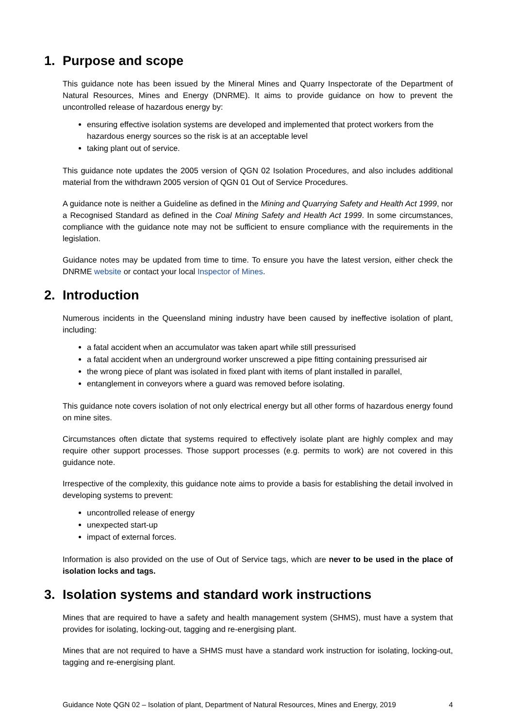1. Purpose and scope
This guidance note has been issued by the Mineral Mines and Quarry Inspectorate of the Department of Natural Resources, Mines and Energy (DNRME). It aims to provide guidance on how to prevent the uncontrolled release of hazardous energy by:
ensuring effective isolation systems are developed and implemented that protect workers from the hazardous energy sources so the risk is at an acceptable level
taking plant out of service.
This guidance note updates the 2005 version of QGN 02 Isolation Procedures, and also includes additional material from the withdrawn 2005 version of QGN 01 Out of Service Procedures.
A guidance note is neither a Guideline as defined in the Mining and Quarrying Safety and Health Act 1999, nor a Recognised Standard as defined in the Coal Mining Safety and Health Act 1999. In some circumstances, compliance with the guidance note may not be sufficient to ensure compliance with the requirements in the legislation.
Guidance notes may be updated from time to time. To ensure you have the latest version, either check the DNRME website or contact your local Inspector of Mines.
2. Introduction
Numerous incidents in the Queensland mining industry have been caused by ineffective isolation of plant, including:
a fatal accident when an accumulator was taken apart while still pressurised
a fatal accident when an underground worker unscrewed a pipe fitting containing pressurised air
the wrong piece of plant was isolated in fixed plant with items of plant installed in parallel,
entanglement in conveyors where a guard was removed before isolating.
This guidance note covers isolation of not only electrical energy but all other forms of hazardous energy found on mine sites.
Circumstances often dictate that systems required to effectively isolate plant are highly complex and may require other support processes. Those support processes (e.g. permits to work) are not covered in this guidance note.
Irrespective of the complexity, this guidance note aims to provide a basis for establishing the detail involved in developing systems to prevent:
uncontrolled release of energy
unexpected start-up
impact of external forces.
Information is also provided on the use of Out of Service tags, which are never to be used in the place of isolation locks and tags.
3. Isolation systems and standard work instructions
Mines that are required to have a safety and health management system (SHMS), must have a system that provides for isolating, locking-out, tagging and re-energising plant.
Mines that are not required to have a SHMS must have a standard work instruction for isolating, locking-out, tagging and re-energising plant.
Guidance Note QGN 02 – Isolation of plant, Department of Natural Resources, Mines and Energy, 2019 4